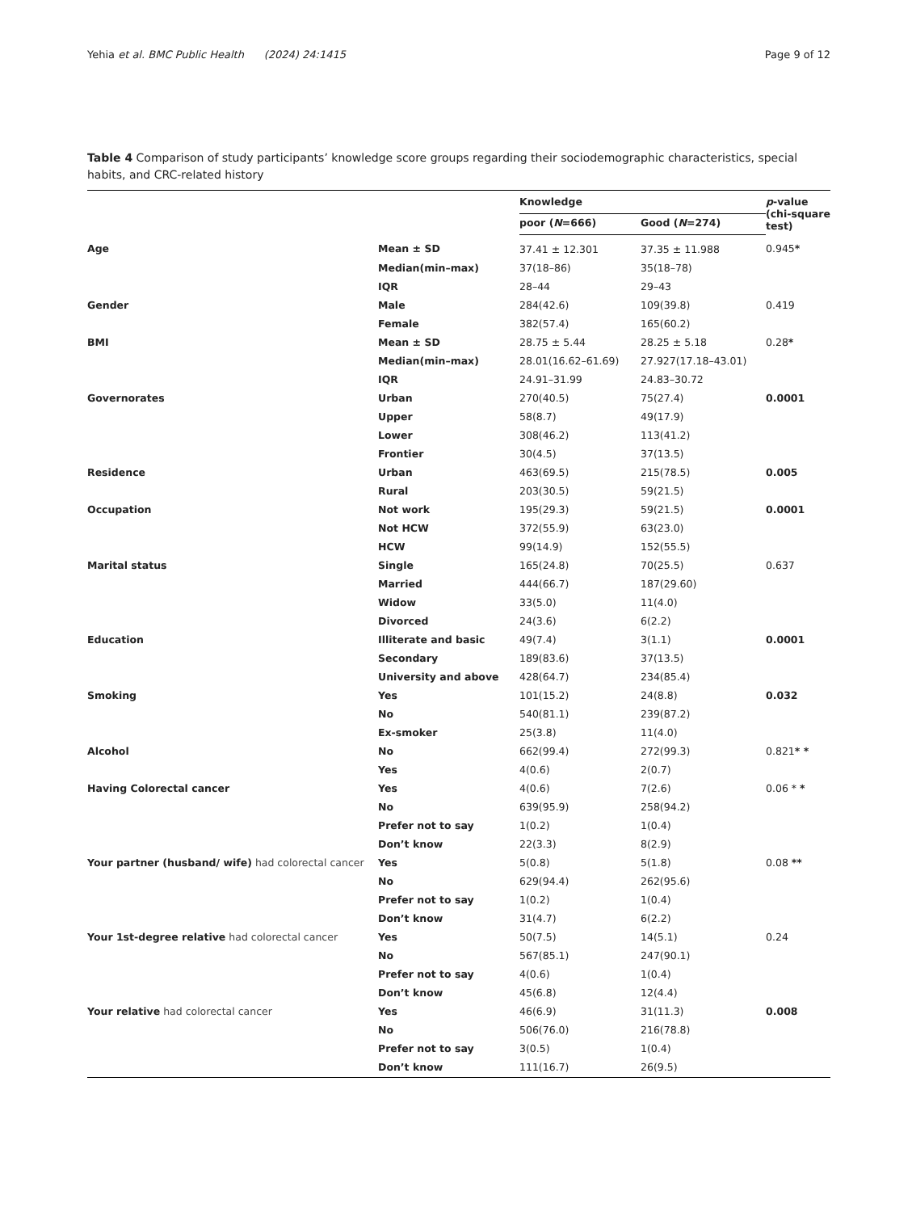Yehia et al. BMC Public Health (2024) 24:1415 Page 9 of 12
Table 4 Comparison of study participants’ knowledge score groups regarding their sociodemographic characteristics, special habits, and CRC-related history
| | | Knowledge | | p -value (chi-square test) |
| --- | --- | --- | --- | --- |
| | | poor ( N =666) | Good ( N =274) | |
| Age | Mean ± SD | 37.41 ± 12.301 | 37.35 ± 11.988 | 0.945 * |
| | Median(min–max) | 37(18–86) | 35(18–78) | |
| | IQR | 28–44 | 29–43 | |
| Gender | Male | 284(42.6) | 109(39.8) | 0.419 |
| | Female | 382(57.4) | 165(60.2) | |
| BMI | Mean ± SD | 28.75 ± 5.44 | 28.25 ± 5.18 | 0.28 * |
| | Median(min–max) | 28.01(16.62–61.69) | 27.927(17.18–43.01) | |
| | IQR | 24.91–31.99 | 24.83–30.72 | |
| Governorates | Urban | 270(40.5) | 75(27.4) | 0.0001 |
| | Upper | 58(8.7) | 49(17.9) | |
| | Lower | 308(46.2) | 113(41.2) | |
| | Frontier | 30(4.5) | 37(13.5) | |
| Residence | Urban | 463(69.5) | 215(78.5) | 0.005 |
| | Rural | 203(30.5) | 59(21.5) | |
| Occupation | Not work | 195(29.3) | 59(21.5) | 0.0001 |
| | Not HCW | 372(55.9) | 63(23.0) | |
| | HCW | 99(14.9) | 152(55.5) | |
| Marital status | Single | 165(24.8) | 70(25.5) | 0.637 |
| | Married | 444(66.7) | 187(29.60) | |
| | Widow | 33(5.0) | 11(4.0) | |
| | Divorced | 24(3.6) | 6(2.2) | |
| Education | Illiterate and basic | 49(7.4) | 3(1.1) | 0.0001 |
| | Secondary | 189(83.6) | 37(13.5) | |
| | University and above | 428(64.7) | 234(85.4) | |
| Smoking | Yes | 101(15.2) | 24(8.8) | 0.032 |
| | No | 540(81.1) | 239(87.2) | |
| | Ex-smoker | 25(3.8) | 11(4.0) | |
| Alcohol | No | 662(99.4) | 272(99.3) | 0.821 * * |
| | Yes | 4(0.6) | 2(0.7) | |
| Having Colorectal cancer | Yes | 4(0.6) | 7(2.6) | 0.06 * * |
| | No | 639(95.9) | 258(94.2) | |
| | Prefer not to say | 1(0.2) | 1(0.4) | |
| | Don’t know | 22(3.3) | 8(2.9) | |
| Your partner (husband/ wife) had colorectal cancer | Yes | 5(0.8) | 5(1.8) | 0.08 ** |
| | No | 629(94.4) | 262(95.6) | |
| | Prefer not to say | 1(0.2) | 1(0.4) | |
| | Don’t know | 31(4.7) | 6(2.2) | |
| Your 1st-degree relative had colorectal cancer | Yes | 50(7.5) | 14(5.1) | 0.24 |
| | No | 567(85.1) | 247(90.1) | |
| | Prefer not to say | 4(0.6) | 1(0.4) | |
| | Don’t know | 45(6.8) | 12(4.4) | |
| Your relative had colorectal cancer | Yes | 46(6.9) | 31(11.3) | 0.008 |
| | No | 506(76.0) | 216(78.8) | |
| | Prefer not to say | 3(0.5) | 1(0.4) | |
| | Don’t know | 111(16.7) | 26(9.5) | |